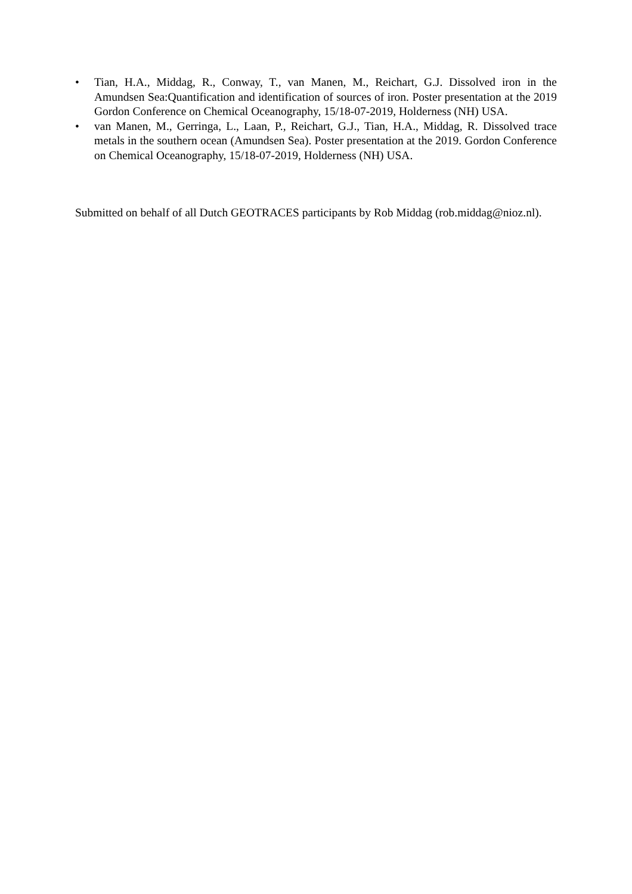• Tian, H.A., Middag, R., Conway, T., van Manen, M., Reichart, G.J. Dissolved iron in the Amundsen Sea:Quantification and identification of sources of iron. Poster presentation at the 2019 Gordon Conference on Chemical Oceanography, 15/18-07-2019, Holderness (NH) USA.
• van Manen, M., Gerringa, L., Laan, P., Reichart, G.J., Tian, H.A., Middag, R. Dissolved trace metals in the southern ocean (Amundsen Sea). Poster presentation at the 2019. Gordon Conference on Chemical Oceanography, 15/18-07-2019, Holderness (NH) USA.
Submitted on behalf of all Dutch GEOTRACES participants by Rob Middag (rob.middag@nioz.nl).